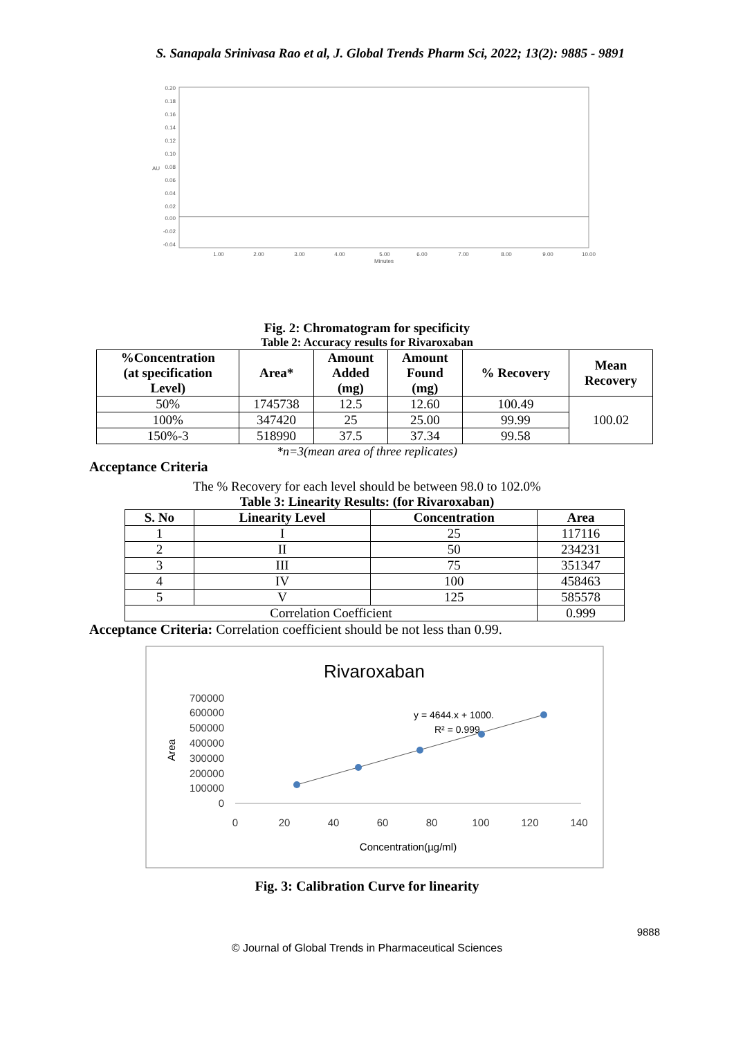S. Sanapala Srinivasa Rao et al, J. Global Trends Pharm Sci, 2022; 13(2): 9885 - 9891
0.20
0.18
0.16
0.14
0.12
0.10
0.08
0.06
0.04
0.02
0.00
-0.02
-0.04
AU
1.00
2.00
3.00
4.00
5.00
6.00
7.00
8.00
9.00
10.00
Minutes
Fig. 2: Chromatogram for specificity
Table 2: Accuracy results for Rivaroxaban
| %Concentration (at specification Level) | Area* | Amount Added (mg) | Amount Found (mg) | % Recovery | Mean Recovery |
| --- | --- | --- | --- | --- | --- |
| 50% | 1745738 | 12.5 | 12.60 | 100.49 | 100.02 |
| 100% | 347420 | 25 | 25.00 | 99.99 | |
| 150%-3 | 518990 | 37.5 | 37.34 | 99.58 | |
*n=3(mean area of three replicates)
Acceptance Criteria
The % Recovery for each level should be between 98.0 to 102.0%
Table 3: Linearity Results: (for Rivaroxaban)
| S. No | Linearity Level | Concentration | Area |
| --- | --- | --- | --- |
| 1 | I | 25 | 117116 |
| 2 | II | 50 | 234231 |
| 3 | III | 75 | 351347 |
| 4 | IV | 100 | 458463 |
| 5 | V | 125 | 585578 |
| Correlation Coefficient | | | 0.999 |
Acceptance Criteria: Correlation coefficient should be not less than 0.99.
Rivaroxaban
700000
600000
500000
400000
300000
200000
100000
0
Area
0
20
40
60
80
100
120
140
Concentration(µg/ml)
y = 4644.x + 1000.
R² = 0.999
Fig. 3: Calibration Curve for linearity
9888
© Journal of Global Trends in Pharmaceutical Sciences